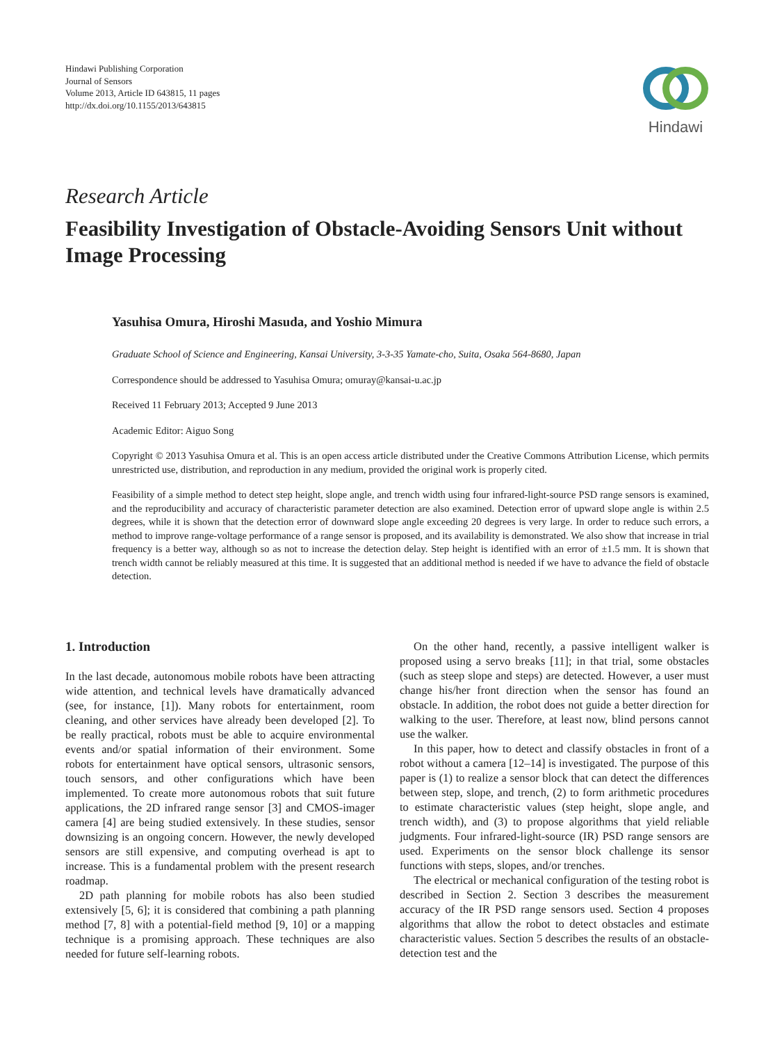Hindawi Publishing Corporation
Journal of Sensors
Volume 2013, Article ID 643815, 11 pages
http://dx.doi.org/10.1155/2013/643815
Hindawi
Research Article
Feasibility Investigation of Obstacle-Avoiding Sensors Unit without Image Processing
Yasuhisa Omura, Hiroshi Masuda, and Yoshio Mimura
Graduate School of Science and Engineering, Kansai University, 3-3-35 Yamate-cho, Suita, Osaka 564-8680, Japan
Correspondence should be addressed to Yasuhisa Omura; omuray@kansai-u.ac.jp
Received 11 February 2013; Accepted 9 June 2013
Academic Editor: Aiguo Song
Copyright © 2013 Yasuhisa Omura et al. This is an open access article distributed under the Creative Commons Attribution License, which permits unrestricted use, distribution, and reproduction in any medium, provided the original work is properly cited.
Feasibility of a simple method to detect step height, slope angle, and trench width using four infrared-light-source PSD range sensors is examined, and the reproducibility and accuracy of characteristic parameter detection are also examined. Detection error of upward slope angle is within 2.5 degrees, while it is shown that the detection error of downward slope angle exceeding 20 degrees is very large. In order to reduce such errors, a method to improve range-voltage performance of a range sensor is proposed, and its availability is demonstrated. We also show that increase in trial frequency is a better way, although so as not to increase the detection delay. Step height is identified with an error of ±1.5 mm. It is shown that trench width cannot be reliably measured at this time. It is suggested that an additional method is needed if we have to advance the field of obstacle detection.
1. Introduction
In the last decade, autonomous mobile robots have been attracting wide attention, and technical levels have dramatically advanced (see, for instance, [1]). Many robots for entertainment, room cleaning, and other services have already been developed [2]. To be really practical, robots must be able to acquire environmental events and/or spatial information of their environment. Some robots for entertainment have optical sensors, ultrasonic sensors, touch sensors, and other configurations which have been implemented. To create more autonomous robots that suit future applications, the 2D infrared range sensor [3] and CMOS-imager camera [4] are being studied extensively. In these studies, sensor downsizing is an ongoing concern. However, the newly developed sensors are still expensive, and computing overhead is apt to increase. This is a fundamental problem with the present research roadmap.
2D path planning for mobile robots has also been studied extensively [5, 6]; it is considered that combining a path planning method [7, 8] with a potential-field method [9, 10] or a mapping technique is a promising approach. These techniques are also needed for future self-learning robots.
On the other hand, recently, a passive intelligent walker is proposed using a servo breaks [11]; in that trial, some obstacles (such as steep slope and steps) are detected. However, a user must change his/her front direction when the sensor has found an obstacle. In addition, the robot does not guide a better direction for walking to the user. Therefore, at least now, blind persons cannot use the walker.
In this paper, how to detect and classify obstacles in front of a robot without a camera [12–14] is investigated. The purpose of this paper is (1) to realize a sensor block that can detect the differences between step, slope, and trench, (2) to form arithmetic procedures to estimate characteristic values (step height, slope angle, and trench width), and (3) to propose algorithms that yield reliable judgments. Four infrared-light-source (IR) PSD range sensors are used. Experiments on the sensor block challenge its sensor functions with steps, slopes, and/or trenches.
The electrical or mechanical configuration of the testing robot is described in Section 2. Section 3 describes the measurement accuracy of the IR PSD range sensors used. Section 4 proposes algorithms that allow the robot to detect obstacles and estimate characteristic values. Section 5 describes the results of an obstacle-detection test and the